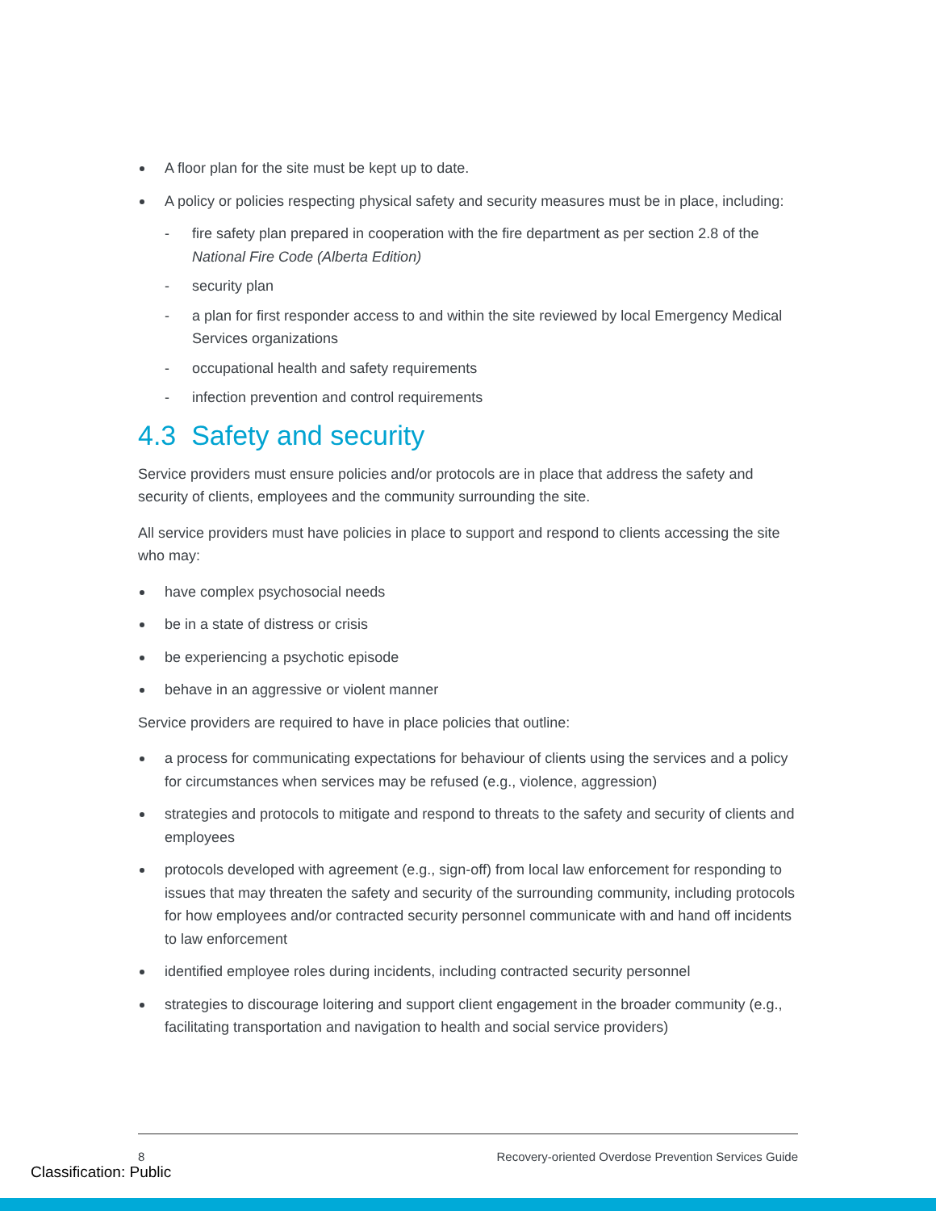A floor plan for the site must be kept up to date.
A policy or policies respecting physical safety and security measures must be in place, including:
- fire safety plan prepared in cooperation with the fire department as per section 2.8 of the National Fire Code (Alberta Edition)
- security plan
- a plan for first responder access to and within the site reviewed by local Emergency Medical Services organizations
- occupational health and safety requirements
- infection prevention and control requirements
4.3 Safety and security
Service providers must ensure policies and/or protocols are in place that address the safety and security of clients, employees and the community surrounding the site.
All service providers must have policies in place to support and respond to clients accessing the site who may:
have complex psychosocial needs
be in a state of distress or crisis
be experiencing a psychotic episode
behave in an aggressive or violent manner
Service providers are required to have in place policies that outline:
a process for communicating expectations for behaviour of clients using the services and a policy for circumstances when services may be refused (e.g., violence, aggression)
strategies and protocols to mitigate and respond to threats to the safety and security of clients and employees
protocols developed with agreement (e.g., sign-off) from local law enforcement for responding to issues that may threaten the safety and security of the surrounding community, including protocols for how employees and/or contracted security personnel communicate with and hand off incidents to law enforcement
identified employee roles during incidents, including contracted security personnel
strategies to discourage loitering and support client engagement in the broader community (e.g., facilitating transportation and navigation to health and social service providers)
8 Recovery-oriented Overdose Prevention Services Guide
Classification: Public